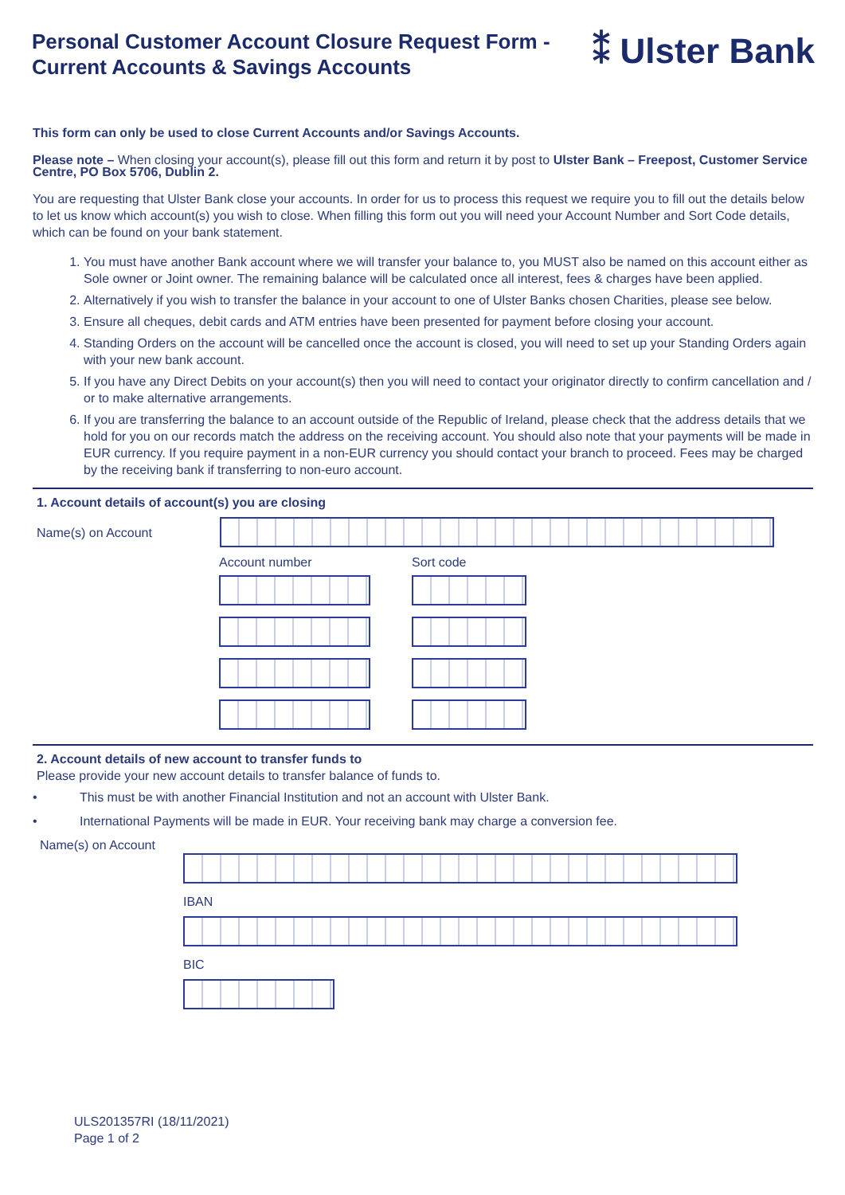Personal Customer Account Closure Request Form -
Current Accounts & Savings Accounts
⁑ Ulster Bank
This form can only be used to close Current Accounts and/or Savings Accounts.
Please note – When closing your account(s), please fill out this form and return it by post to Ulster Bank – Freepost, Customer Service Centre, PO Box 5706, Dublin 2.
You are requesting that Ulster Bank close your accounts. In order for us to process this request we require you to fill out the details below to let us know which account(s) you wish to close. When filling this form out you will need your Account Number and Sort Code details, which can be found on your bank statement.
1. You must have another Bank account where we will transfer your balance to, you MUST also be named on this account either as Sole owner or Joint owner. The remaining balance will be calculated once all interest, fees & charges have been applied.
2. Alternatively if you wish to transfer the balance in your account to one of Ulster Banks chosen Charities, please see below.
3. Ensure all cheques, debit cards and ATM entries have been presented for payment before closing your account.
4. Standing Orders on the account will be cancelled once the account is closed, you will need to set up your Standing Orders again with your new bank account.
5. If you have any Direct Debits on your account(s) then you will need to contact your originator directly to confirm cancellation and / or to make alternative arrangements.
6. If you are transferring the balance to an account outside of the Republic of Ireland, please check that the address details that we hold for you on our records match the address on the receiving account. You should also note that your payments will be made in EUR currency. If you require payment in a non-EUR currency you should contact your branch to proceed. Fees may be charged by the receiving bank if transferring to non-euro account.
1. Account details of account(s) you are closing
Name(s) on Account
Account number Sort code
2. Account details of new account to transfer funds to
Please provide your new account details to transfer balance of funds to.
• This must be with another Financial Institution and not an account with Ulster Bank.
• International Payments will be made in EUR. Your receiving bank may charge a conversion fee.
Name(s) on Account
IBAN
BIC
ULS201357RI (18/11/2021)
Page 1 of 2